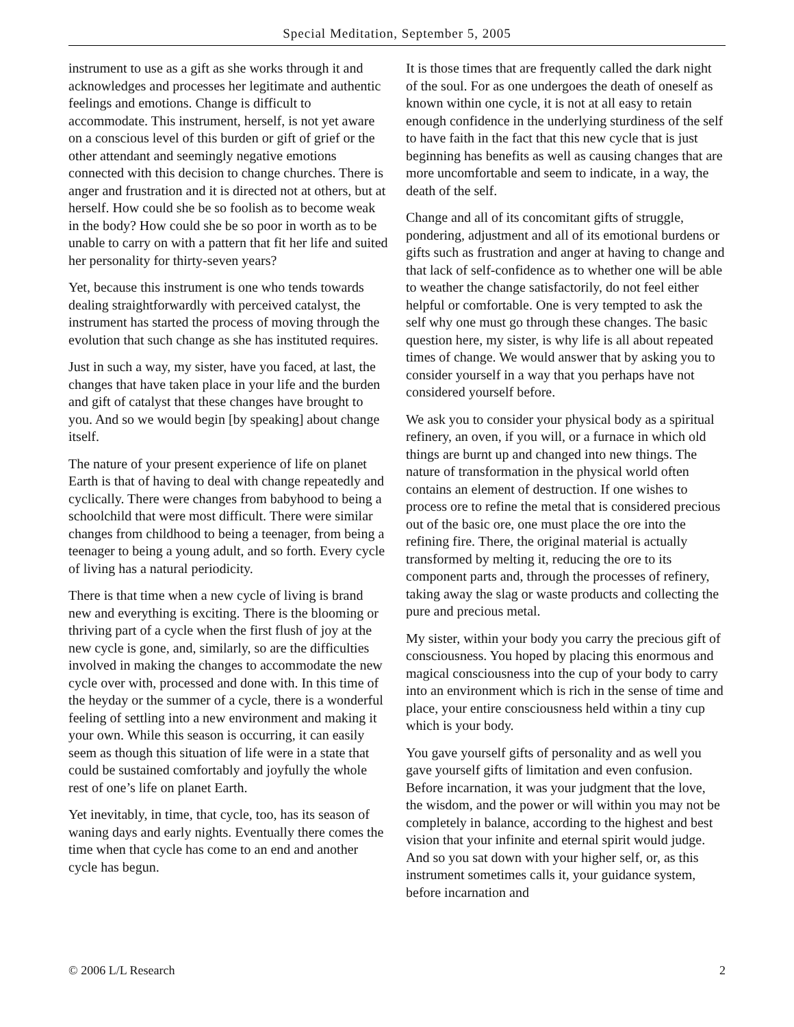Special Meditation, September 5, 2005
instrument to use as a gift as she works through it and acknowledges and processes her legitimate and authentic feelings and emotions. Change is difficult to accommodate. This instrument, herself, is not yet aware on a conscious level of this burden or gift of grief or the other attendant and seemingly negative emotions connected with this decision to change churches. There is anger and frustration and it is directed not at others, but at herself. How could she be so foolish as to become weak in the body? How could she be so poor in worth as to be unable to carry on with a pattern that fit her life and suited her personality for thirty-seven years?
Yet, because this instrument is one who tends towards dealing straightforwardly with perceived catalyst, the instrument has started the process of moving through the evolution that such change as she has instituted requires.
Just in such a way, my sister, have you faced, at last, the changes that have taken place in your life and the burden and gift of catalyst that these changes have brought to you. And so we would begin [by speaking] about change itself.
The nature of your present experience of life on planet Earth is that of having to deal with change repeatedly and cyclically. There were changes from babyhood to being a schoolchild that were most difficult. There were similar changes from childhood to being a teenager, from being a teenager to being a young adult, and so forth. Every cycle of living has a natural periodicity.
There is that time when a new cycle of living is brand new and everything is exciting. There is the blooming or thriving part of a cycle when the first flush of joy at the new cycle is gone, and, similarly, so are the difficulties involved in making the changes to accommodate the new cycle over with, processed and done with. In this time of the heyday or the summer of a cycle, there is a wonderful feeling of settling into a new environment and making it your own. While this season is occurring, it can easily seem as though this situation of life were in a state that could be sustained comfortably and joyfully the whole rest of one’s life on planet Earth.
Yet inevitably, in time, that cycle, too, has its season of waning days and early nights. Eventually there comes the time when that cycle has come to an end and another cycle has begun.
It is those times that are frequently called the dark night of the soul. For as one undergoes the death of oneself as known within one cycle, it is not at all easy to retain enough confidence in the underlying sturdiness of the self to have faith in the fact that this new cycle that is just beginning has benefits as well as causing changes that are more uncomfortable and seem to indicate, in a way, the death of the self.
Change and all of its concomitant gifts of struggle, pondering, adjustment and all of its emotional burdens or gifts such as frustration and anger at having to change and that lack of self-confidence as to whether one will be able to weather the change satisfactorily, do not feel either helpful or comfortable. One is very tempted to ask the self why one must go through these changes. The basic question here, my sister, is why life is all about repeated times of change. We would answer that by asking you to consider yourself in a way that you perhaps have not considered yourself before.
We ask you to consider your physical body as a spiritual refinery, an oven, if you will, or a furnace in which old things are burnt up and changed into new things. The nature of transformation in the physical world often contains an element of destruction. If one wishes to process ore to refine the metal that is considered precious out of the basic ore, one must place the ore into the refining fire. There, the original material is actually transformed by melting it, reducing the ore to its component parts and, through the processes of refinery, taking away the slag or waste products and collecting the pure and precious metal.
My sister, within your body you carry the precious gift of consciousness. You hoped by placing this enormous and magical consciousness into the cup of your body to carry into an environment which is rich in the sense of time and place, your entire consciousness held within a tiny cup which is your body.
You gave yourself gifts of personality and as well you gave yourself gifts of limitation and even confusion. Before incarnation, it was your judgment that the love, the wisdom, and the power or will within you may not be completely in balance, according to the highest and best vision that your infinite and eternal spirit would judge. And so you sat down with your higher self, or, as this instrument sometimes calls it, your guidance system, before incarnation and
© 2006 L/L Research 2